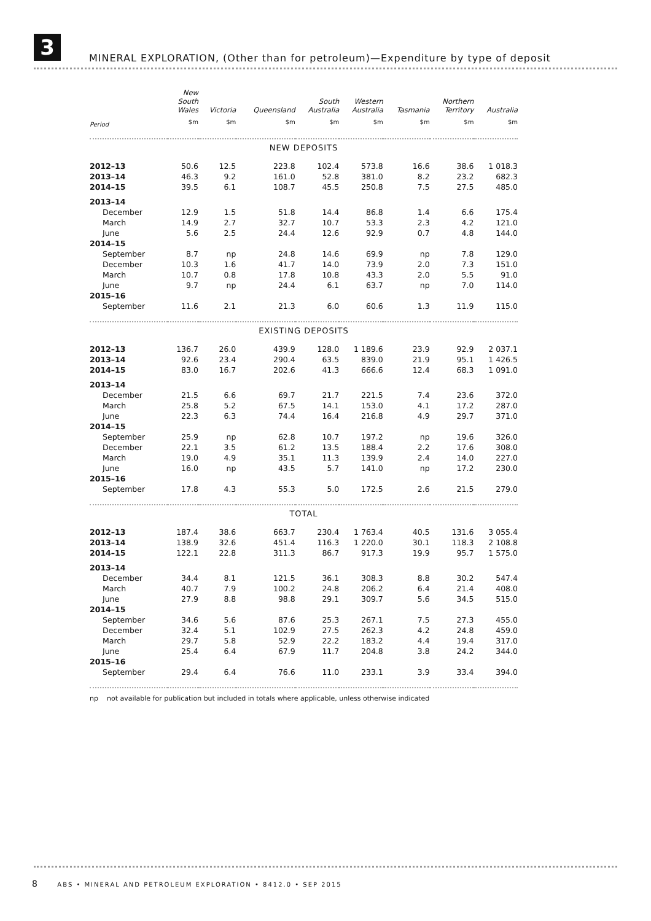3
MINERAL EXPLORATION, (Other than for petroleum)—Expenditure by type of deposit
| | New South Wales | Victoria | Queensland | South Australia | Western Australia | Tasmania | Northern Territory | Australia |
| --- | --- | --- | --- | --- | --- | --- | --- | --- |
| Period | $m | $m | $m | $m | $m | $m | $m | $m |
| NEW DEPOSITS | | | | | | | | |
| 2012–13 | 50.6 | 12.5 | 223.8 | 102.4 | 573.8 | 16.6 | 38.6 | 1 018.3 |
| 2013–14 | 46.3 | 9.2 | 161.0 | 52.8 | 381.0 | 8.2 | 23.2 | 682.3 |
| 2014–15 | 39.5 | 6.1 | 108.7 | 45.5 | 250.8 | 7.5 | 27.5 | 485.0 |
| 2013–14 | | | | | | | | |
| December | 12.9 | 1.5 | 51.8 | 14.4 | 86.8 | 1.4 | 6.6 | 175.4 |
| March | 14.9 | 2.7 | 32.7 | 10.7 | 53.3 | 2.3 | 4.2 | 121.0 |
| June | 5.6 | 2.5 | 24.4 | 12.6 | 92.9 | 0.7 | 4.8 | 144.0 |
| 2014–15 | | | | | | | | |
| September | 8.7 | np | 24.8 | 14.6 | 69.9 | np | 7.8 | 129.0 |
| December | 10.3 | 1.6 | 41.7 | 14.0 | 73.9 | 2.0 | 7.3 | 151.0 |
| March | 10.7 | 0.8 | 17.8 | 10.8 | 43.3 | 2.0 | 5.5 | 91.0 |
| June | 9.7 | np | 24.4 | 6.1 | 63.7 | np | 7.0 | 114.0 |
| 2015–16 | | | | | | | | |
| September | 11.6 | 2.1 | 21.3 | 6.0 | 60.6 | 1.3 | 11.9 | 115.0 |
| EXISTING DEPOSITS | | | | | | | | |
| 2012–13 | 136.7 | 26.0 | 439.9 | 128.0 | 1 189.6 | 23.9 | 92.9 | 2 037.1 |
| 2013–14 | 92.6 | 23.4 | 290.4 | 63.5 | 839.0 | 21.9 | 95.1 | 1 426.5 |
| 2014–15 | 83.0 | 16.7 | 202.6 | 41.3 | 666.6 | 12.4 | 68.3 | 1 091.0 |
| 2013–14 | | | | | | | | |
| December | 21.5 | 6.6 | 69.7 | 21.7 | 221.5 | 7.4 | 23.6 | 372.0 |
| March | 25.8 | 5.2 | 67.5 | 14.1 | 153.0 | 4.1 | 17.2 | 287.0 |
| June | 22.3 | 6.3 | 74.4 | 16.4 | 216.8 | 4.9 | 29.7 | 371.0 |
| 2014–15 | | | | | | | | |
| September | 25.9 | np | 62.8 | 10.7 | 197.2 | np | 19.6 | 326.0 |
| December | 22.1 | 3.5 | 61.2 | 13.5 | 188.4 | 2.2 | 17.6 | 308.0 |
| March | 19.0 | 4.9 | 35.1 | 11.3 | 139.9 | 2.4 | 14.0 | 227.0 |
| June | 16.0 | np | 43.5 | 5.7 | 141.0 | np | 17.2 | 230.0 |
| 2015–16 | | | | | | | | |
| September | 17.8 | 4.3 | 55.3 | 5.0 | 172.5 | 2.6 | 21.5 | 279.0 |
| TOTAL | | | | | | | | |
| 2012–13 | 187.4 | 38.6 | 663.7 | 230.4 | 1 763.4 | 40.5 | 131.6 | 3 055.4 |
| 2013–14 | 138.9 | 32.6 | 451.4 | 116.3 | 1 220.0 | 30.1 | 118.3 | 2 108.8 |
| 2014–15 | 122.1 | 22.8 | 311.3 | 86.7 | 917.3 | 19.9 | 95.7 | 1 575.0 |
| 2013–14 | | | | | | | | |
| December | 34.4 | 8.1 | 121.5 | 36.1 | 308.3 | 8.8 | 30.2 | 547.4 |
| March | 40.7 | 7.9 | 100.2 | 24.8 | 206.2 | 6.4 | 21.4 | 408.0 |
| June | 27.9 | 8.8 | 98.8 | 29.1 | 309.7 | 5.6 | 34.5 | 515.0 |
| 2014–15 | | | | | | | | |
| September | 34.6 | 5.6 | 87.6 | 25.3 | 267.1 | 7.5 | 27.3 | 455.0 |
| December | 32.4 | 5.1 | 102.9 | 27.5 | 262.3 | 4.2 | 24.8 | 459.0 |
| March | 29.7 | 5.8 | 52.9 | 22.2 | 183.2 | 4.4 | 19.4 | 317.0 |
| June | 25.4 | 6.4 | 67.9 | 11.7 | 204.8 | 3.8 | 24.2 | 344.0 |
| 2015–16 | | | | | | | | |
| September | 29.4 | 6.4 | 76.6 | 11.0 | 233.1 | 3.9 | 33.4 | 394.0 |
np not available for publication but included in totals where applicable, unless otherwise indicated
8 ABS • MINERAL AND PETROLEUM EXPLORATION • 8412.0 • SEP 2015